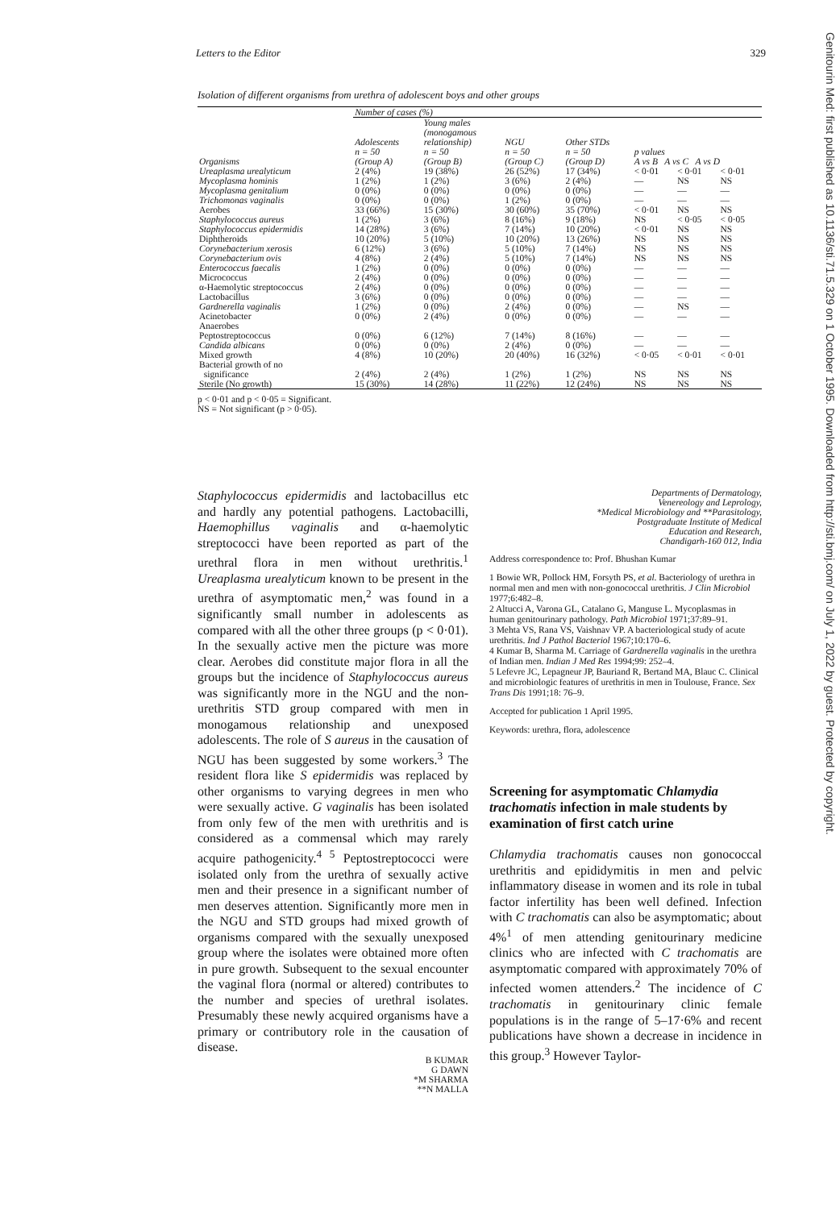Letters to the Editor 329
Isolation of different organisms from urethra of adolescent boys and other groups
| | Number of cases (%) | | | | | | |
| --- | --- | --- | --- | --- | --- | --- | --- |
| Organisms | Adolescents n = 50 (Group A) | Young males (monogamous relationship) n = 50 (Group B) | NGU n = 50 (Group C) | Other STDs n = 50 (Group D) | p values A vs B A vs C A vs D | | |
| Ureaplasma urealyticum | 2 (4%) | 19 (38%) | 26 (52%) | 17 (34%) | < 0·01 | < 0·01 | < 0·01 |
| Mycoplasma hominis | 1 (2%) | 1 (2%) | 3 (6%) | 2 (4%) | — | NS | NS |
| Mycoplasma genitalium | 0 (0%) | 0 (0%) | 0 (0%) | 0 (0%) | — | — | — |
| Trichomonas vaginalis | 0 (0%) | 0 (0%) | 1 (2%) | 0 (0%) | — | — | — |
| Aerobes | 33 (66%) | 15 (30%) | 30 (60%) | 35 (70%) | < 0·01 | NS | NS |
| Staphylococcus aureus | 1 (2%) | 3 (6%) | 8 (16%) | 9 (18%) | NS | < 0·05 | < 0·05 |
| Staphylococcus epidermidis | 14 (28%) | 3 (6%) | 7 (14%) | 10 (20%) | < 0·01 | NS | NS |
| Diphtheroids | 10 (20%) | 5 (10%) | 10 (20%) | 13 (26%) | NS | NS | NS |
| Corynebacterium xerosis | 6 (12%) | 3 (6%) | 5 (10%) | 7 (14%) | NS | NS | NS |
| Corynebacterium ovis | 4 (8%) | 2 (4%) | 5 (10%) | 7 (14%) | NS | NS | NS |
| Enterococcus faecalis | 1 (2%) | 0 (0%) | 0 (0%) | 0 (0%) | — | — | — |
| Micrococcus | 2 (4%) | 0 (0%) | 0 (0%) | 0 (0%) | — | — | — |
| α-Haemolytic streptococcus | 2 (4%) | 0 (0%) | 0 (0%) | 0 (0%) | — | — | — |
| Lactobacillus | 3 (6%) | 0 (0%) | 0 (0%) | 0 (0%) | — | — | — |
| Gardnerella vaginalis | 1 (2%) | 0 (0%) | 2 (4%) | 0 (0%) | — | NS | — |
| Acinetobacter | 0 (0%) | 2 (4%) | 0 (0%) | 0 (0%) | — | — | — |
| Anaerobes | | | | | | | |
| Peptostreptococcus | 0 (0%) | 6 (12%) | 7 (14%) | 8 (16%) | — | — | — |
| Candida albicans | 0 (0%) | 0 (0%) | 2 (4%) | 0 (0%) | — | — | — |
| Mixed growth | 4 (8%) | 10 (20%) | 20 (40%) | 16 (32%) | < 0·05 | < 0·01 | < 0·01 |
| Bacterial growth of no significance | 2 (4%) | 2 (4%) | 1 (2%) | 1 (2%) | NS | NS | NS |
| Sterile (No growth) | 15 (30%) | 14 (28%) | 11 (22%) | 12 (24%) | NS | NS | NS |
p < 0·01 and p < 0·05 = Significant.
NS = Not significant (p > 0·05).
Staphylococcus epidermidis and lactobacillus etc and hardly any potential pathogens. Lactobacilli, Haemophillus vaginalis and α-haemolytic streptococci have been reported as part of the urethral flora in men without urethritis.<sup>1</sup> Ureaplasma urealyticum known to be present in the urethra of asymptomatic men,<sup>2</sup> was found in a significantly small number in adolescents as compared with all the other three groups (p < 0·01). In the sexually active men the picture was more clear. Aerobes did constitute major flora in all the groups but the incidence of Staphylococcus aureus was significantly more in the NGU and the non-urethritis STD group compared with men in monogamous relationship and unexposed adolescents. The role of S aureus in the causation of NGU has been suggested by some workers.<sup>3</sup> The resident flora like S epidermidis was replaced by other organisms to varying degrees in men who were sexually active. G vaginalis has been isolated from only few of the men with urethritis and is considered as a commensal which may rarely acquire pathogenicity.<sup>4 5</sup> Peptostreptococci were isolated only from the urethra of sexually active men and their presence in a significant number of men deserves attention. Significantly more men in the NGU and STD groups had mixed growth of organisms compared with the sexually unexposed group where the isolates were obtained more often in pure growth. Subsequent to the sexual encounter the vaginal flora (normal or altered) contributes to the number and species of urethral isolates. Presumably these newly acquired organisms have a primary or contributory role in the causation of disease.
B KUMAR
G DAWN
*M SHARMA
**N MALLA
Departments of Dermatology,
Venereology and Leprology,
*Medical Microbiology and **Parasitology,
Postgraduate Institute of Medical
Education and Research,
Chandigarh-160 012, India
Address correspondence to: Prof. Bhushan Kumar
1 Bowie WR, Pollock HM, Forsyth PS, et al. Bacteriology of urethra in normal men and men with non-gonococcal urethritis. J Clin Microbiol 1977;6:482–8.
2 Altucci A, Varona GL, Catalano G, Manguse L. Mycoplasmas in human genitourinary pathology. Path Microbiol 1971;37:89–91.
3 Mehta VS, Rana VS, Vaishnav VP. A bacteriological study of acute urethritis. Ind J Pathol Bacteriol 1967;10:170–6.
4 Kumar B, Sharma M. Carriage of Gardnerella vaginalis in the urethra of Indian men. Indian J Med Res 1994;99: 252–4.
5 Lefevre JC, Lepagneur JP, Bauriand R, Bertand MA, Blauc C. Clinical and microbiologic features of urethritis in men in Toulouse, France. Sex Trans Dis 1991;18: 76–9.
Accepted for publication 1 April 1995.
Keywords: urethra, flora, adolescence
Screening for asymptomatic Chlamydia trachomatis infection in male students by examination of first catch urine
Chlamydia trachomatis causes non gonococcal urethritis and epididymitis in men and pelvic inflammatory disease in women and its role in tubal factor infertility has been well defined. Infection with C trachomatis can also be asymptomatic; about 4%<sup>1</sup> of men attending genitourinary medicine clinics who are infected with C trachomatis are asymptomatic compared with approximately 70% of infected women attenders.<sup>2</sup> The incidence of C trachomatis in genitourinary clinic female populations is in the range of 5–17·6% and recent publications have shown a decrease in incidence in this group.<sup>3</sup> However Taylor-
Genitourin Med: first published as 10.1136/sti.71.5.329 on 1 October 1995. Downloaded from http://sti.bmj.com/ on July 1, 2022 by guest. Protected by copyright.